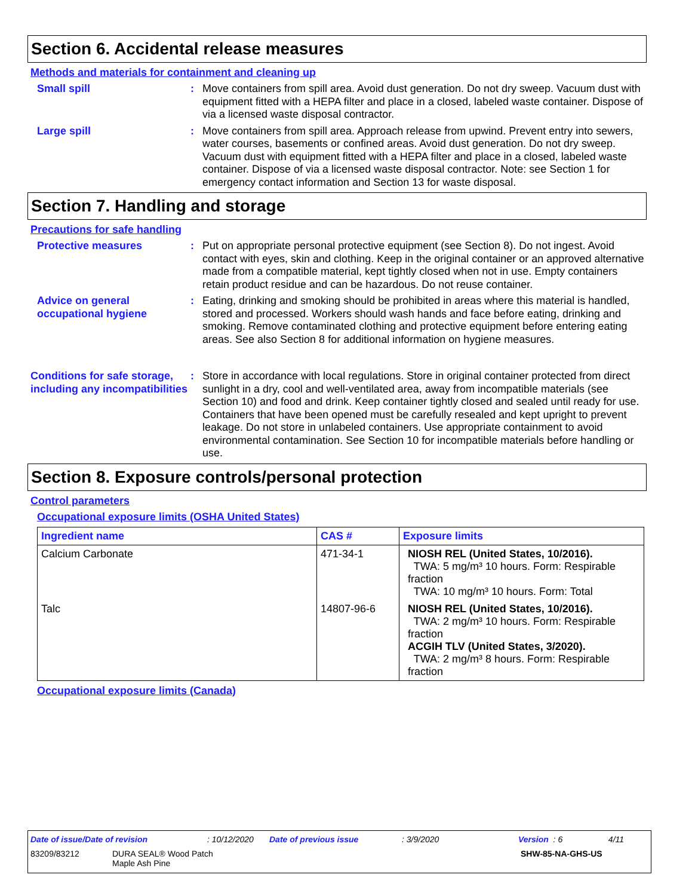Section 6. Accidental release measures
Methods and materials for containment and cleaning up
Small spill : Move containers from spill area. Avoid dust generation. Do not dry sweep. Vacuum dust with equipment fitted with a HEPA filter and place in a closed, labeled waste container. Dispose of via a licensed waste disposal contractor.
Large spill : Move containers from spill area. Approach release from upwind. Prevent entry into sewers, water courses, basements or confined areas. Avoid dust generation. Do not dry sweep. Vacuum dust with equipment fitted with a HEPA filter and place in a closed, labeled waste container. Dispose of via a licensed waste disposal contractor. Note: see Section 1 for emergency contact information and Section 13 for waste disposal.
Section 7. Handling and storage
Precautions for safe handling
Protective measures : Put on appropriate personal protective equipment (see Section 8). Do not ingest. Avoid contact with eyes, skin and clothing. Keep in the original container or an approved alternative made from a compatible material, kept tightly closed when not in use. Empty containers retain product residue and can be hazardous. Do not reuse container.
Advice on general occupational hygiene
: Eating, drinking and smoking should be prohibited in areas where this material is handled, stored and processed. Workers should wash hands and face before eating, drinking and smoking. Remove contaminated clothing and protective equipment before entering eating areas. See also Section 8 for additional information on hygiene measures.
Conditions for safe storage, including any incompatibilities
: Store in accordance with local regulations. Store in original container protected from direct sunlight in a dry, cool and well-ventilated area, away from incompatible materials (see Section 10) and food and drink. Keep container tightly closed and sealed until ready for use. Containers that have been opened must be carefully resealed and kept upright to prevent leakage. Do not store in unlabeled containers. Use appropriate containment to avoid environmental contamination. See Section 10 for incompatible materials before handling or use.
Section 8. Exposure controls/personal protection
Control parameters
Occupational exposure limits (OSHA United States)
| Ingredient name | CAS # | Exposure limits |
| --- | --- | --- |
| Calcium Carbonate | 471-34-1 | NIOSH REL (United States, 10/2016). TWA: 5 mg/m³ 10 hours. Form: Respirable fraction TWA: 10 mg/m³ 10 hours. Form: Total |
| Talc | 14807-96-6 | NIOSH REL (United States, 10/2016). TWA: 2 mg/m³ 10 hours. Form: Respirable fraction ACGIH TLV (United States, 3/2020). TWA: 2 mg/m³ 8 hours. Form: Respirable fraction |
Occupational exposure limits (Canada)
Date of issue/Date of revision: 10/12/2020 Date of previous issue: 3/9/2020 Version : 6 4/11
83209/83212 DURA SEAL® Wood Patch
Maple Ash Pine SHW-85-NA-GHS-US